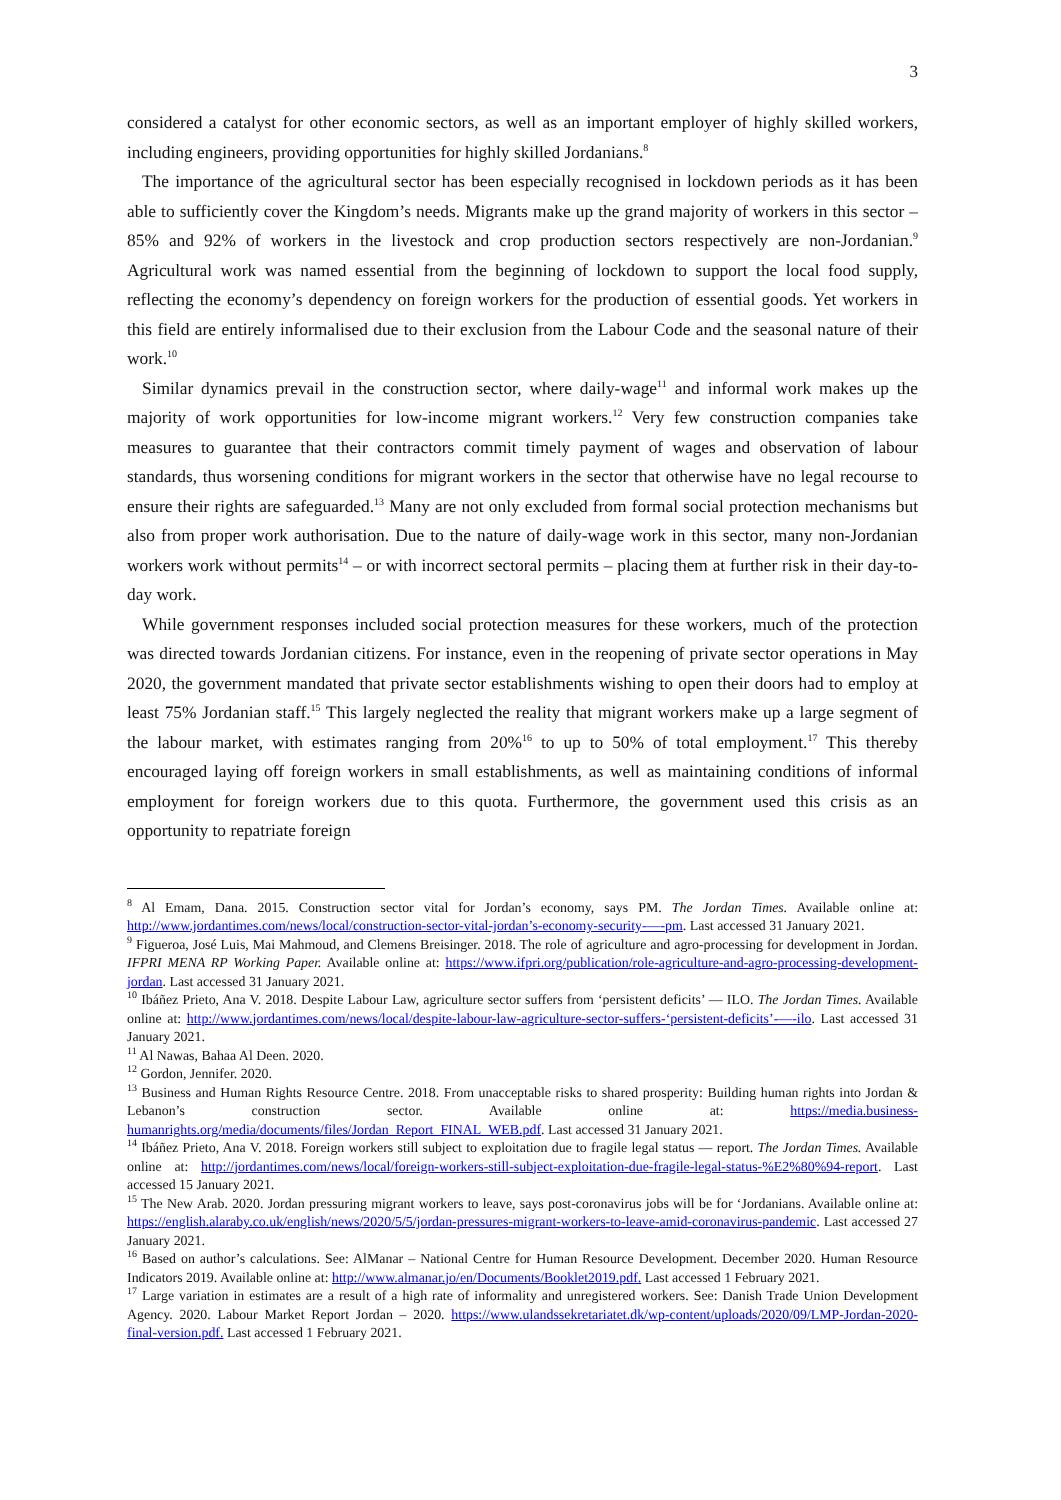3
considered a catalyst for other economic sectors, as well as an important employer of highly skilled workers, including engineers, providing opportunities for highly skilled Jordanians.<sup>8</sup>
The importance of the agricultural sector has been especially recognised in lockdown periods as it has been able to sufficiently cover the Kingdom’s needs. Migrants make up the grand majority of workers in this sector – 85% and 92% of workers in the livestock and crop production sectors respectively are non-Jordanian.<sup>9</sup> Agricultural work was named essential from the beginning of lockdown to support the local food supply, reflecting the economy’s dependency on foreign workers for the production of essential goods. Yet workers in this field are entirely informalised due to their exclusion from the Labour Code and the seasonal nature of their work.<sup>10</sup>
Similar dynamics prevail in the construction sector, where daily-wage<sup>11</sup> and informal work makes up the majority of work opportunities for low-income migrant workers.<sup>12</sup> Very few construction companies take measures to guarantee that their contractors commit timely payment of wages and observation of labour standards, thus worsening conditions for migrant workers in the sector that otherwise have no legal recourse to ensure their rights are safeguarded.<sup>13</sup> Many are not only excluded from formal social protection mechanisms but also from proper work authorisation. Due to the nature of daily-wage work in this sector, many non-Jordanian workers work without permits<sup>14</sup> – or with incorrect sectoral permits – placing them at further risk in their day-to-day work.
While government responses included social protection measures for these workers, much of the protection was directed towards Jordanian citizens. For instance, even in the reopening of private sector operations in May 2020, the government mandated that private sector establishments wishing to open their doors had to employ at least 75% Jordanian staff.<sup>15</sup> This largely neglected the reality that migrant workers make up a large segment of the labour market, with estimates ranging from 20%<sup>16</sup> to up to 50% of total employment.<sup>17</sup> This thereby encouraged laying off foreign workers in small establishments, as well as maintaining conditions of informal employment for foreign workers due to this quota. Furthermore, the government used this crisis as an opportunity to repatriate foreign
<sup>8</sup> Al Emam, Dana. 2015. Construction sector vital for Jordan’s economy, says PM. The Jordan Times. Available online at: http://www.jordantimes.com/news/local/construction-sector-vital-jordan’s-economy-security-—-pm. Last accessed 31 January 2021.
<sup>9</sup> Figueroa, José Luis, Mai Mahmoud, and Clemens Breisinger. 2018. The role of agriculture and agro-processing for development in Jordan. IFPRI MENA RP Working Paper. Available online at: https://www.ifpri.org/publication/role-agriculture-and-agro-processing-development-jordan. Last accessed 31 January 2021.
<sup>10</sup> Ibáñez Prieto, Ana V. 2018. Despite Labour Law, agriculture sector suffers from ‘persistent deficits’ — ILO. The Jordan Times. Available online at: http://www.jordantimes.com/news/local/despite-labour-law-agriculture-sector-suffers-‘persistent-deficits’-—-ilo. Last accessed 31 January 2021.
<sup>11</sup> Al Nawas, Bahaa Al Deen. 2020.
<sup>12</sup> Gordon, Jennifer. 2020.
<sup>13</sup> Business and Human Rights Resource Centre. 2018. From unacceptable risks to shared prosperity: Building human rights into Jordan & Lebanon’s construction sector. Available online at: https://media.business-humanrights.org/media/documents/files/Jordan_Report_FINAL_WEB.pdf. Last accessed 31 January 2021.
<sup>14</sup> Ibáñez Prieto, Ana V. 2018. Foreign workers still subject to exploitation due to fragile legal status — report. The Jordan Times. Available online at: http://jordantimes.com/news/local/foreign-workers-still-subject-exploitation-due-fragile-legal-status-%E2%80%94-report. Last accessed 15 January 2021.
<sup>15</sup> The New Arab. 2020. Jordan pressuring migrant workers to leave, says post-coronavirus jobs will be for ‘Jordanians. Available online at: https://english.alaraby.co.uk/english/news/2020/5/5/jordan-pressures-migrant-workers-to-leave-amid-coronavirus-pandemic. Last accessed 27 January 2021.
<sup>16</sup> Based on author’s calculations. See: AlManar – National Centre for Human Resource Development. December 2020. Human Resource Indicators 2019. Available online at: http://www.almanar.jo/en/Documents/Booklet2019.pdf. Last accessed 1 February 2021.
<sup>17</sup> Large variation in estimates are a result of a high rate of informality and unregistered workers. See: Danish Trade Union Development Agency. 2020. Labour Market Report Jordan – 2020. https://www.ulandssekretariatet.dk/wp-content/uploads/2020/09/LMP-Jordan-2020-final-version.pdf. Last accessed 1 February 2021.